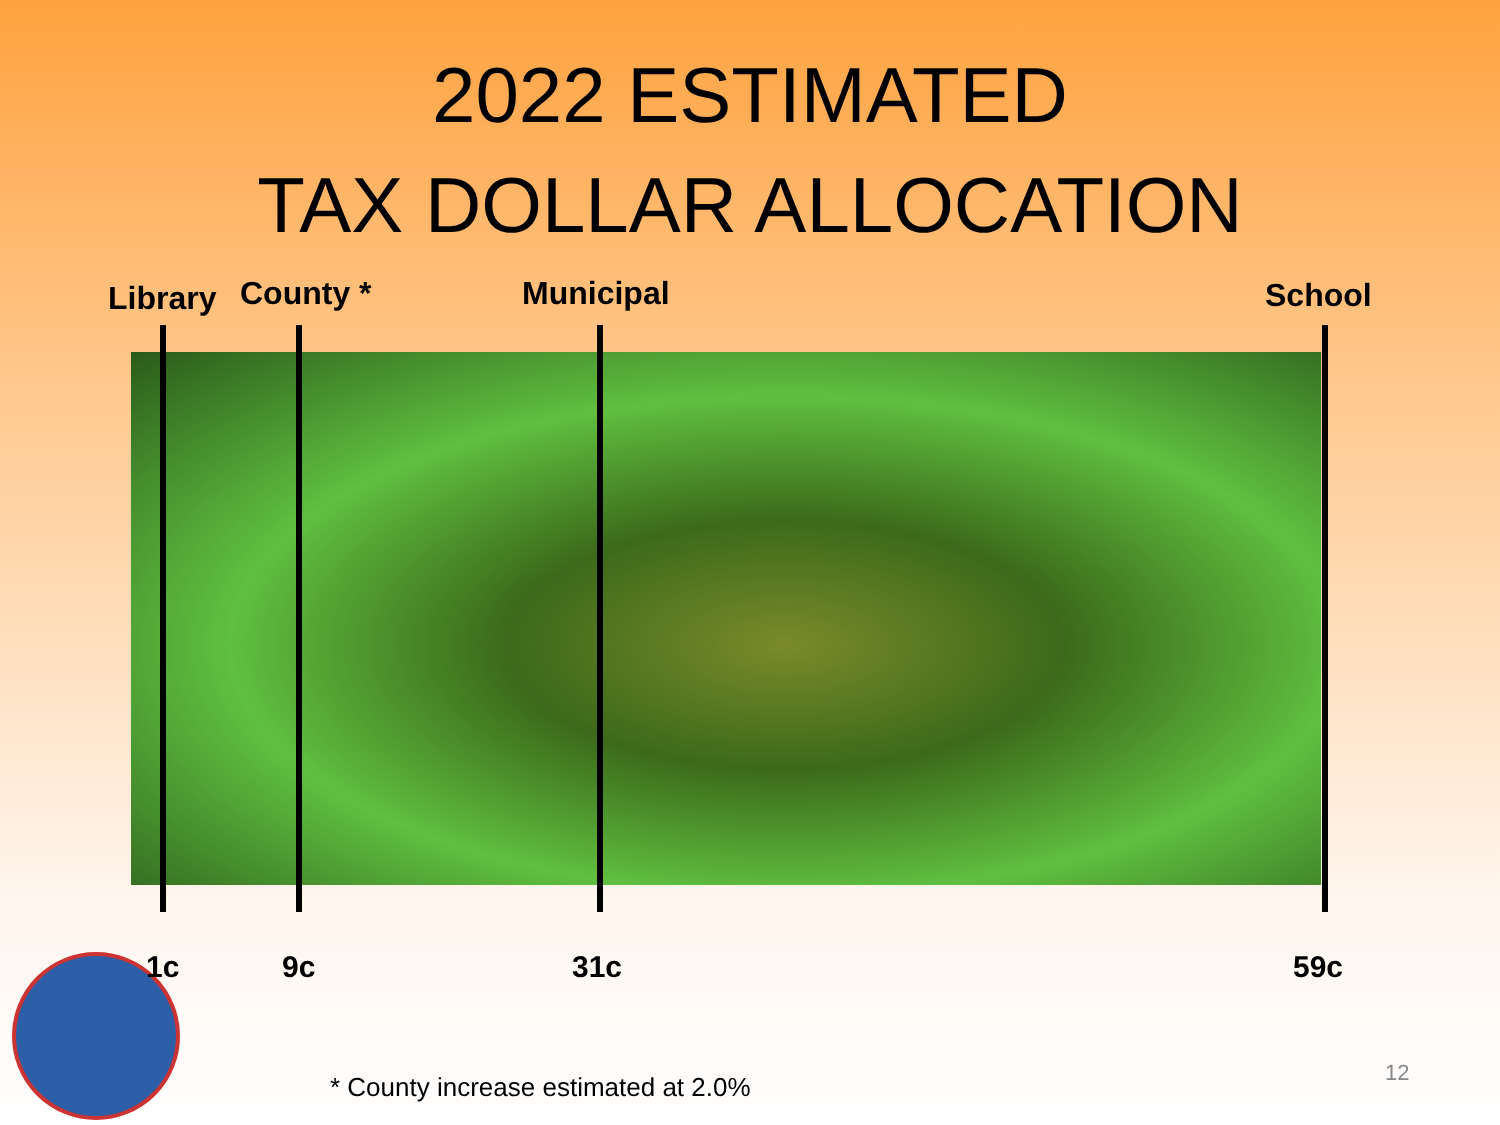2022 ESTIMATED
TAX DOLLAR ALLOCATION
Library County * Municipal School
1c 9c 31c 59c
* County increase estimated at 2.0%
12